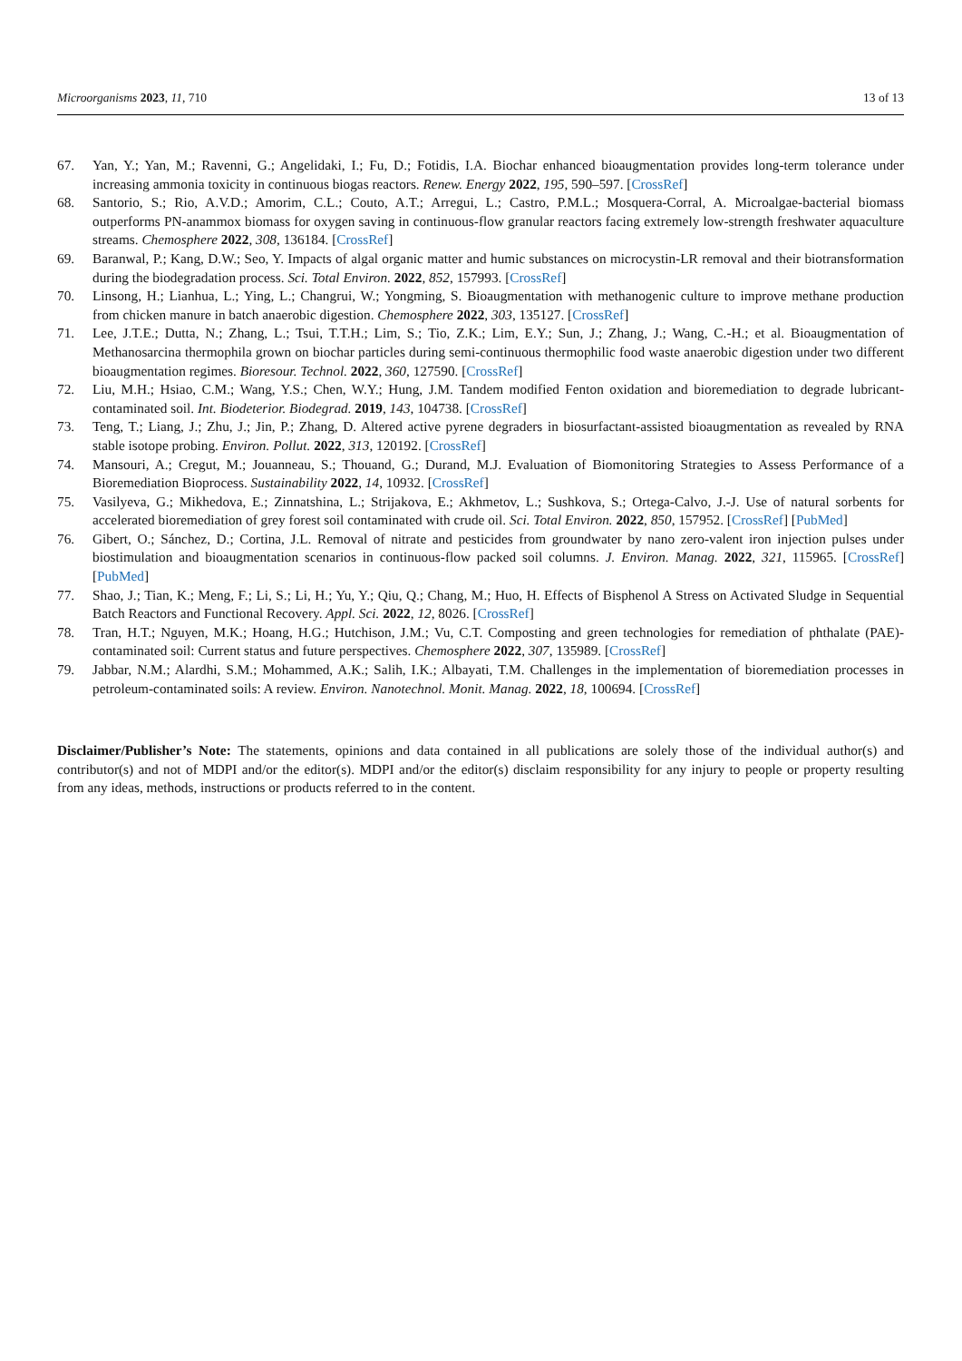Microorganisms 2023, 11, 710 13 of 13
67. Yan, Y.; Yan, M.; Ravenni, G.; Angelidaki, I.; Fu, D.; Fotidis, I.A. Biochar enhanced bioaugmentation provides long-term tolerance under increasing ammonia toxicity in continuous biogas reactors. Renew. Energy 2022, 195, 590–597. [CrossRef]
68. Santorio, S.; Rio, A.V.D.; Amorim, C.L.; Couto, A.T.; Arregui, L.; Castro, P.M.L.; Mosquera-Corral, A. Microalgae-bacterial biomass outperforms PN-anammox biomass for oxygen saving in continuous-flow granular reactors facing extremely low-strength freshwater aquaculture streams. Chemosphere 2022, 308, 136184. [CrossRef]
69. Baranwal, P.; Kang, D.W.; Seo, Y. Impacts of algal organic matter and humic substances on microcystin-LR removal and their biotransformation during the biodegradation process. Sci. Total Environ. 2022, 852, 157993. [CrossRef]
70. Linsong, H.; Lianhua, L.; Ying, L.; Changrui, W.; Yongming, S. Bioaugmentation with methanogenic culture to improve methane production from chicken manure in batch anaerobic digestion. Chemosphere 2022, 303, 135127. [CrossRef]
71. Lee, J.T.E.; Dutta, N.; Zhang, L.; Tsui, T.T.H.; Lim, S.; Tio, Z.K.; Lim, E.Y.; Sun, J.; Zhang, J.; Wang, C.-H.; et al. Bioaugmentation of Methanosarcina thermophila grown on biochar particles during semi-continuous thermophilic food waste anaerobic digestion under two different bioaugmentation regimes. Bioresour. Technol. 2022, 360, 127590. [CrossRef]
72. Liu, M.H.; Hsiao, C.M.; Wang, Y.S.; Chen, W.Y.; Hung, J.M. Tandem modified Fenton oxidation and bioremediation to degrade lubricant-contaminated soil. Int. Biodeterior. Biodegrad. 2019, 143, 104738. [CrossRef]
73. Teng, T.; Liang, J.; Zhu, J.; Jin, P.; Zhang, D. Altered active pyrene degraders in biosurfactant-assisted bioaugmentation as revealed by RNA stable isotope probing. Environ. Pollut. 2022, 313, 120192. [CrossRef]
74. Mansouri, A.; Cregut, M.; Jouanneau, S.; Thouand, G.; Durand, M.J. Evaluation of Biomonitoring Strategies to Assess Performance of a Bioremediation Bioprocess. Sustainability 2022, 14, 10932. [CrossRef]
75. Vasilyeva, G.; Mikhedova, E.; Zinnatshina, L.; Strijakova, E.; Akhmetov, L.; Sushkova, S.; Ortega-Calvo, J.-J. Use of natural sorbents for accelerated bioremediation of grey forest soil contaminated with crude oil. Sci. Total Environ. 2022, 850, 157952. [CrossRef] [PubMed]
76. Gibert, O.; Sánchez, D.; Cortina, J.L. Removal of nitrate and pesticides from groundwater by nano zero-valent iron injection pulses under biostimulation and bioaugmentation scenarios in continuous-flow packed soil columns. J. Environ. Manag. 2022, 321, 115965. [CrossRef] [PubMed]
77. Shao, J.; Tian, K.; Meng, F.; Li, S.; Li, H.; Yu, Y.; Qiu, Q.; Chang, M.; Huo, H. Effects of Bisphenol A Stress on Activated Sludge in Sequential Batch Reactors and Functional Recovery. Appl. Sci. 2022, 12, 8026. [CrossRef]
78. Tran, H.T.; Nguyen, M.K.; Hoang, H.G.; Hutchison, J.M.; Vu, C.T. Composting and green technologies for remediation of phthalate (PAE)-contaminated soil: Current status and future perspectives. Chemosphere 2022, 307, 135989. [CrossRef]
79. Jabbar, N.M.; Alardhi, S.M.; Mohammed, A.K.; Salih, I.K.; Albayati, T.M. Challenges in the implementation of bioremediation processes in petroleum-contaminated soils: A review. Environ. Nanotechnol. Monit. Manag. 2022, 18, 100694. [CrossRef]
Disclaimer/Publisher’s Note: The statements, opinions and data contained in all publications are solely those of the individual author(s) and contributor(s) and not of MDPI and/or the editor(s). MDPI and/or the editor(s) disclaim responsibility for any injury to people or property resulting from any ideas, methods, instructions or products referred to in the content.